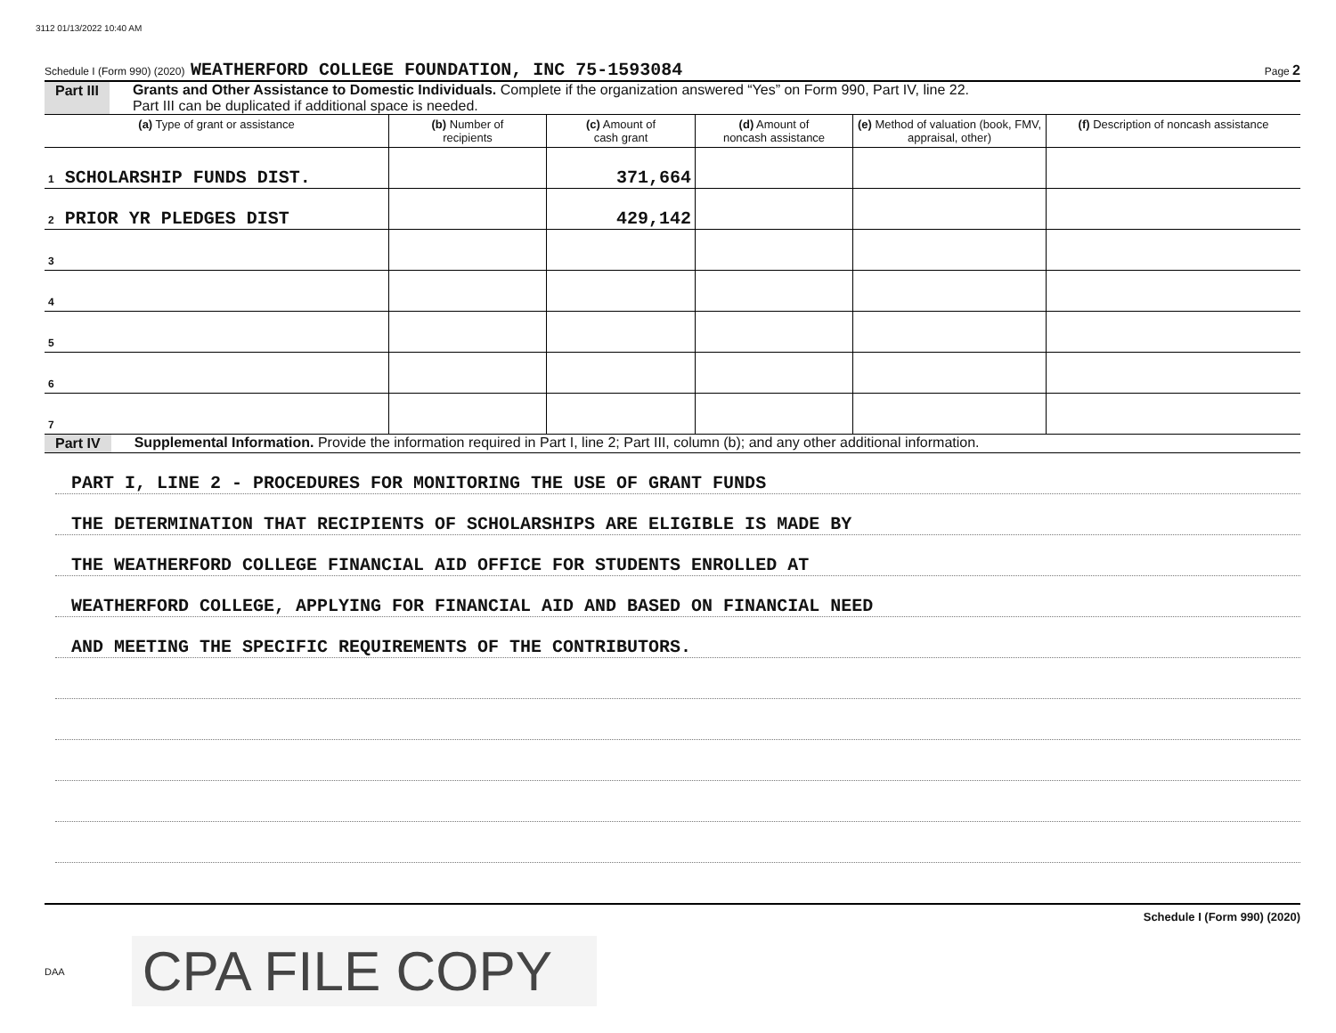3112 01/13/2022 10:40 AM
Schedule I (Form 990) (2020) WEATHERFORD COLLEGE FOUNDATION, INC 75-1593084 Page 2
Part III Grants and Other Assistance to Domestic Individuals. Complete if the organization answered “Yes” on Form 990, Part IV, line 22.
Part III can be duplicated if additional space is needed.
| (a) Type of grant or assistance | (b) Number of recipients | (c) Amount of cash grant | (d) Amount of noncash assistance | (e) Method of valuation (book, FMV, appraisal, other) | (f) Description of noncash assistance |
| --- | --- | --- | --- | --- | --- |
| 1 SCHOLARSHIP FUNDS DIST. | | 371,664 | | | |
| 2 PRIOR YR PLEDGES DIST | | 429,142 | | | |
| 3 | | | | | |
| 4 | | | | | |
| 5 | | | | | |
| 6 | | | | | |
| 7 | | | | | |
Part IV Supplemental Information. Provide the information required in Part I, line 2; Part III, column (b); and any other additional information.
PART I, LINE 2 - PROCEDURES FOR MONITORING THE USE OF GRANT FUNDS
THE DETERMINATION THAT RECIPIENTS OF SCHOLARSHIPS ARE ELIGIBLE IS MADE BY
THE WEATHERFORD COLLEGE FINANCIAL AID OFFICE FOR STUDENTS ENROLLED AT
WEATHERFORD COLLEGE, APPLYING FOR FINANCIAL AID AND BASED ON FINANCIAL NEED
AND MEETING THE SPECIFIC REQUIREMENTS OF THE CONTRIBUTORS.
Schedule I (Form 990) (2020)
DAA CPA FILE COPY